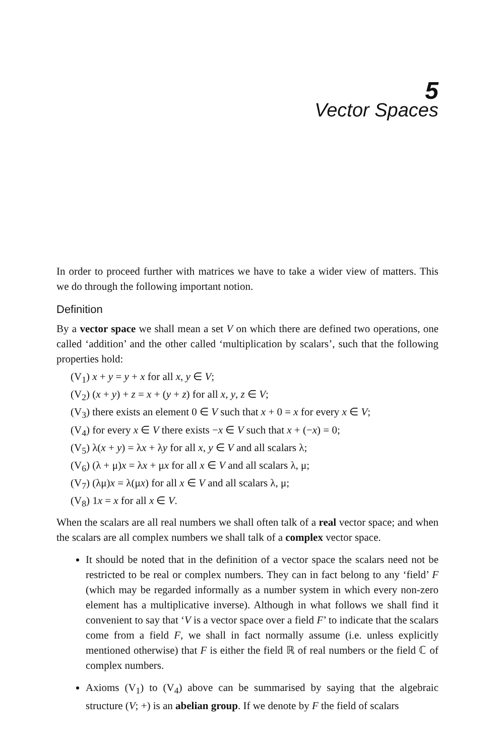5
Vector Spaces
In order to proceed further with matrices we have to take a wider view of matters. This we do through the following important notion.
Definition
By a vector space we shall mean a set V on which there are defined two operations, one called ‘addition’ and the other called ‘multiplication by scalars’, such that the following properties hold:
(V<sub>1</sub>) x + y = y + x for all x, y ∈ V;
(V<sub>2</sub>) (x + y) + z = x + (y + z) for all x, y, z ∈ V;
(V<sub>3</sub>) there exists an element 0 ∈ V such that x + 0 = x for every x ∈ V;
(V<sub>4</sub>) for every x ∈ V there exists −x ∈ V such that x + (−x) = 0;
(V<sub>5</sub>) λ(x + y) = λx + λy for all x, y ∈ V and all scalars λ;
(V<sub>6</sub>) (λ + μ)x = λx + μx for all x ∈ V and all scalars λ, μ;
(V<sub>7</sub>) (λμ)x = λ(μx) for all x ∈ V and all scalars λ, μ;
(V<sub>8</sub>) 1x = x for all x ∈ V.
When the scalars are all real numbers we shall often talk of a real vector space; and when the scalars are all complex numbers we shall talk of a complex vector space.
It should be noted that in the definition of a vector space the scalars need not be restricted to be real or complex numbers. They can in fact belong to any ‘field’ F (which may be regarded informally as a number system in which every non-zero element has a multiplicative inverse). Although in what follows we shall find it convenient to say that ‘V is a vector space over a field F’ to indicate that the scalars come from a field F, we shall in fact normally assume (i.e. unless explicitly mentioned otherwise) that F is either the field ℝ of real numbers or the field ℂ of complex numbers.
Axioms (V<sub>1</sub>) to (V<sub>4</sub>) above can be summarised by saying that the algebraic structure (V; +) is an abelian group. If we denote by F the field of scalars